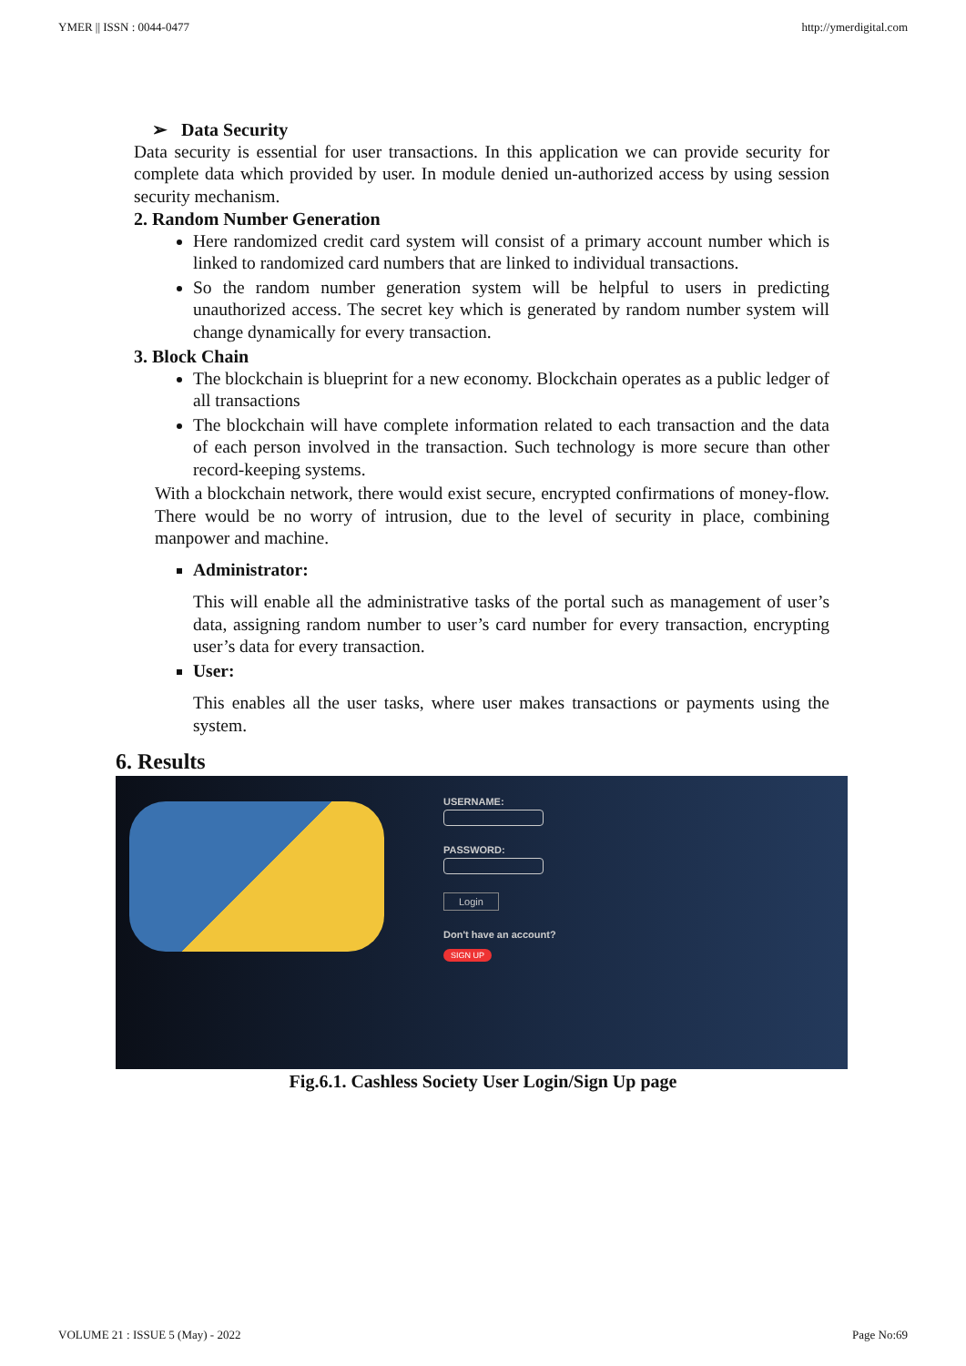YMER || ISSN : 0044-0477 http://ymerdigital.com
➢ Data Security
Data security is essential for user transactions. In this application we can provide security for complete data which provided by user. In module denied un-authorized access by using session security mechanism.
2. Random Number Generation
Here randomized credit card system will consist of a primary account number which is linked to randomized card numbers that are linked to individual transactions.
So the random number generation system will be helpful to users in predicting unauthorized access. The secret key which is generated by random number system will change dynamically for every transaction.
3. Block Chain
The blockchain is blueprint for a new economy. Blockchain operates as a public ledger of all transactions
The blockchain will have complete information related to each transaction and the data of each person involved in the transaction. Such technology is more secure than other record-keeping systems.
With a blockchain network, there would exist secure, encrypted confirmations of money-flow. There would be no worry of intrusion, due to the level of security in place, combining manpower and machine.
Administrator:
This will enable all the administrative tasks of the portal such as management of user’s data, assigning random number to user’s card number for every transaction, encrypting user’s data for every transaction.
User:
This enables all the user tasks, where user makes transactions or payments using the system.
6. Results
USERNAME:
PASSWORD:
Login
Don't have an account?
SIGN UP
Fig.6.1. Cashless Society User Login/Sign Up page
VOLUME 21 : ISSUE 5 (May) - 2022 Page No:69